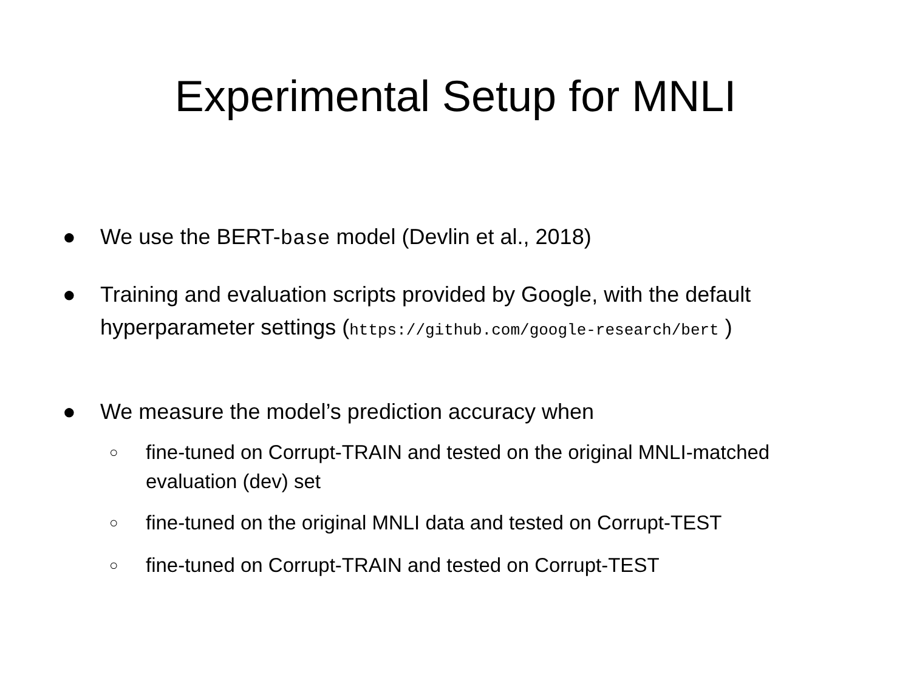Experimental Setup for MNLI
● We use the BERT-base model (Devlin et al., 2018)
● Training and evaluation scripts provided by Google, with the default hyperparameter settings (https://github.com/google-research/bert )
● We measure the model’s prediction accuracy when
○
fine-tuned on Corrupt-TRAIN and tested on the original MNLI-matched evaluation (dev) set
○
fine-tuned on the original MNLI data and tested on Corrupt-TEST
○
fine-tuned on Corrupt-TRAIN and tested on Corrupt-TEST